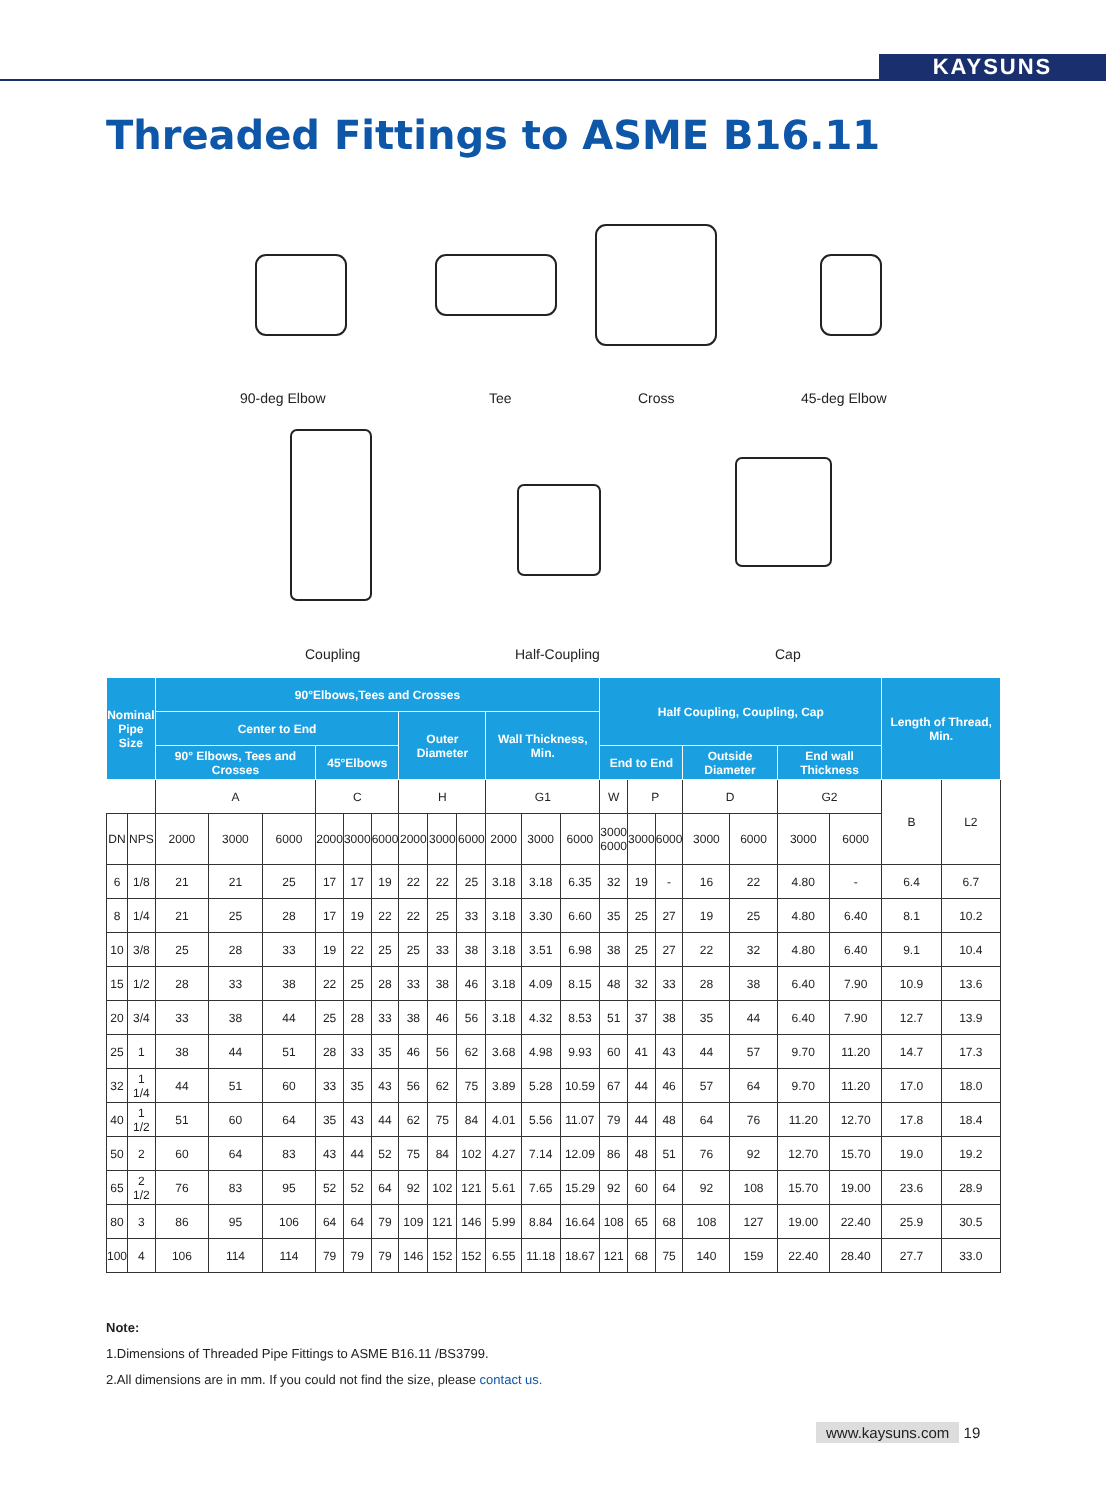KAYSUNS
Threaded Fittings to ASME B16.11
90-deg Elbow Tee Cross 45-deg Elbow
Coupling Half-Coupling Cap
| Nominal Pipe Size | | 90°Elbows,Tees and Crosses | | | | | | | | | | | | Half Coupling, Coupling, Cap | | | | | | | Length of Thread, Min. | |
| --- | --- | --- | --- | --- | --- | --- | --- | --- | --- | --- | --- | --- | --- | --- | --- | --- | --- | --- | --- | --- | --- | --- |
| | | Center to End | | | | | | Outer Diameter | | | Wall Thickness, Min. | | | | | | | | | | | |
| | | 90° Elbows, Tees and Crosses | | | 45°Elbows | | | | | | | | | End to End | | | Outside Diameter | | End wall Thickness | | | |
| | | A | | | C | | | H | | | G1 | | | W | P | | D | | G2 | | B | L2 |
| DN | NPS | 2000 | 3000 | 6000 | 2000 | 3000 | 6000 | 2000 | 3000 | 6000 | 2000 | 3000 | 6000 | 3000 6000 | 3000 | 6000 | 3000 | 6000 | 3000 | 6000 | | |
| 6 | 1/8 | 21 | 21 | 25 | 17 | 17 | 19 | 22 | 22 | 25 | 3.18 | 3.18 | 6.35 | 32 | 19 | - | 16 | 22 | 4.80 | - | 6.4 | 6.7 |
| 8 | 1/4 | 21 | 25 | 28 | 17 | 19 | 22 | 22 | 25 | 33 | 3.18 | 3.30 | 6.60 | 35 | 25 | 27 | 19 | 25 | 4.80 | 6.40 | 8.1 | 10.2 |
| 10 | 3/8 | 25 | 28 | 33 | 19 | 22 | 25 | 25 | 33 | 38 | 3.18 | 3.51 | 6.98 | 38 | 25 | 27 | 22 | 32 | 4.80 | 6.40 | 9.1 | 10.4 |
| 15 | 1/2 | 28 | 33 | 38 | 22 | 25 | 28 | 33 | 38 | 46 | 3.18 | 4.09 | 8.15 | 48 | 32 | 33 | 28 | 38 | 6.40 | 7.90 | 10.9 | 13.6 |
| 20 | 3/4 | 33 | 38 | 44 | 25 | 28 | 33 | 38 | 46 | 56 | 3.18 | 4.32 | 8.53 | 51 | 37 | 38 | 35 | 44 | 6.40 | 7.90 | 12.7 | 13.9 |
| 25 | 1 | 38 | 44 | 51 | 28 | 33 | 35 | 46 | 56 | 62 | 3.68 | 4.98 | 9.93 | 60 | 41 | 43 | 44 | 57 | 9.70 | 11.20 | 14.7 | 17.3 |
| 32 | 1 1/4 | 44 | 51 | 60 | 33 | 35 | 43 | 56 | 62 | 75 | 3.89 | 5.28 | 10.59 | 67 | 44 | 46 | 57 | 64 | 9.70 | 11.20 | 17.0 | 18.0 |
| 40 | 1 1/2 | 51 | 60 | 64 | 35 | 43 | 44 | 62 | 75 | 84 | 4.01 | 5.56 | 11.07 | 79 | 44 | 48 | 64 | 76 | 11.20 | 12.70 | 17.8 | 18.4 |
| 50 | 2 | 60 | 64 | 83 | 43 | 44 | 52 | 75 | 84 | 102 | 4.27 | 7.14 | 12.09 | 86 | 48 | 51 | 76 | 92 | 12.70 | 15.70 | 19.0 | 19.2 |
| 65 | 2 1/2 | 76 | 83 | 95 | 52 | 52 | 64 | 92 | 102 | 121 | 5.61 | 7.65 | 15.29 | 92 | 60 | 64 | 92 | 108 | 15.70 | 19.00 | 23.6 | 28.9 |
| 80 | 3 | 86 | 95 | 106 | 64 | 64 | 79 | 109 | 121 | 146 | 5.99 | 8.84 | 16.64 | 108 | 65 | 68 | 108 | 127 | 19.00 | 22.40 | 25.9 | 30.5 |
| 100 | 4 | 106 | 114 | 114 | 79 | 79 | 79 | 146 | 152 | 152 | 6.55 | 11.18 | 18.67 | 121 | 68 | 75 | 140 | 159 | 22.40 | 28.40 | 27.7 | 33.0 |
Note:
1.Dimensions of Threaded Pipe Fittings to ASME B16.11 /BS3799.
2.All dimensions are in mm. If you could not find the size, please contact us.
www.kaysuns.com 19